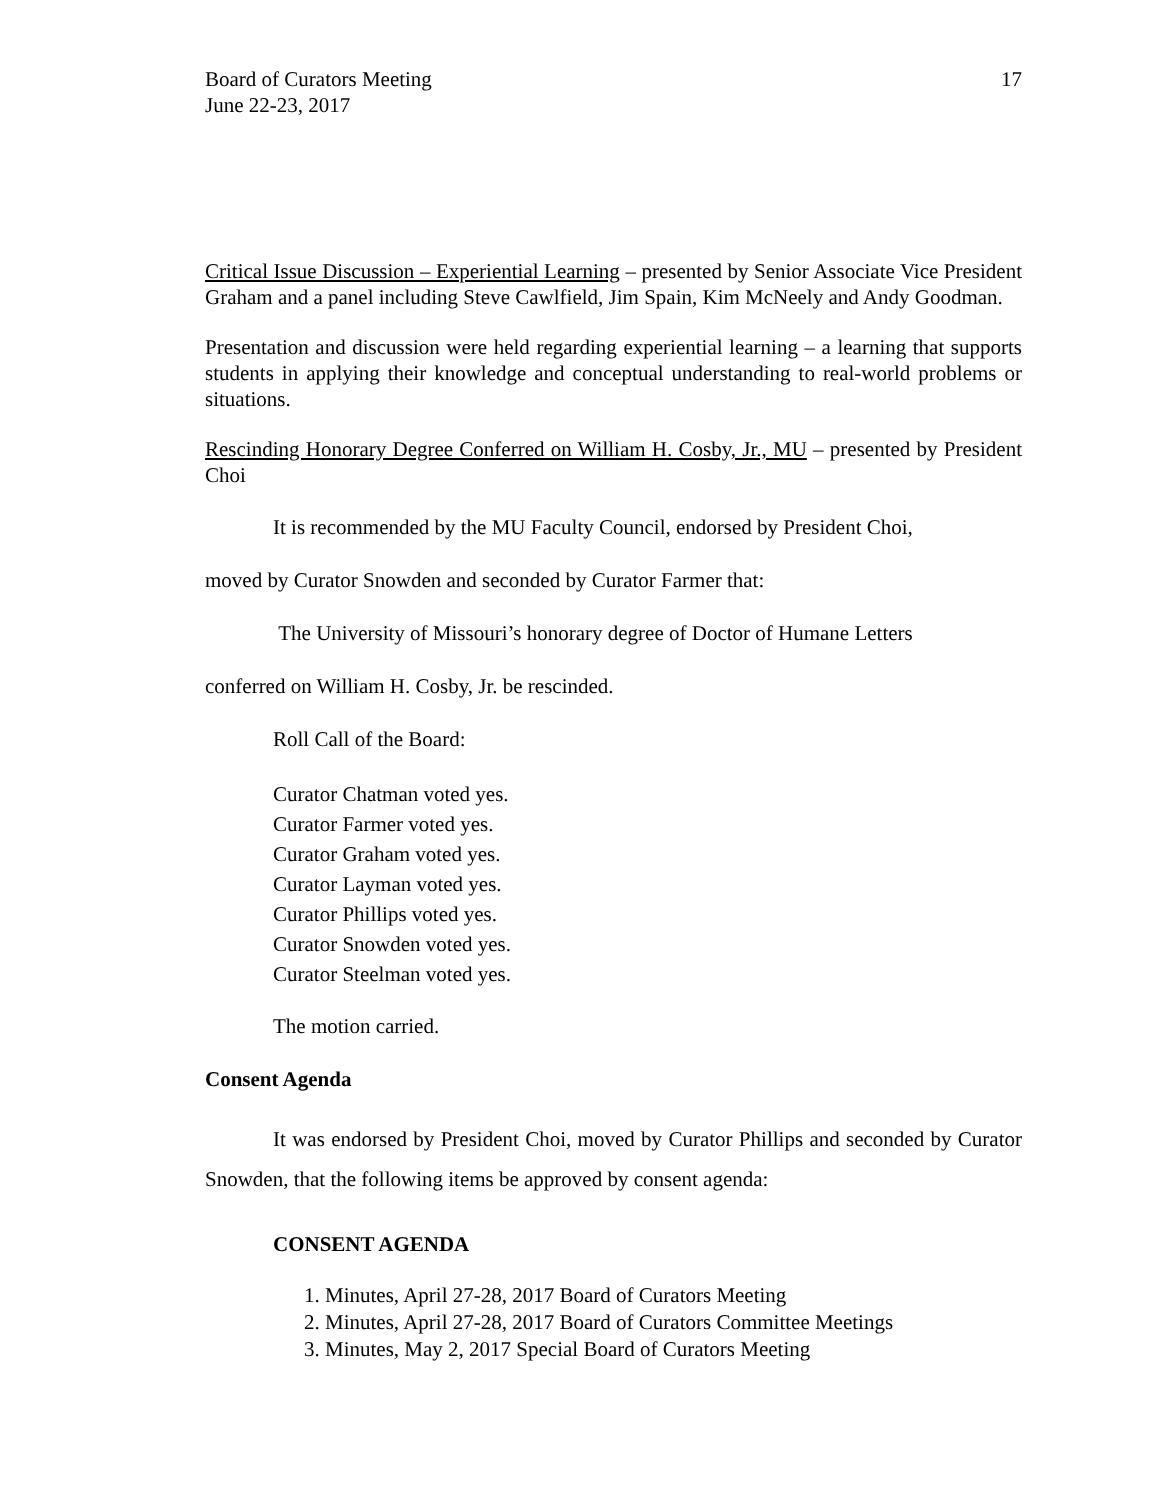Board of Curators Meeting
June 22-23, 2017
17
Critical Issue Discussion – Experiential Learning – presented by Senior Associate Vice President Graham and a panel including Steve Cawlfield, Jim Spain, Kim McNeely and Andy Goodman.
Presentation and discussion were held regarding experiential learning – a learning that supports students in applying their knowledge and conceptual understanding to real-world problems or situations.
Rescinding Honorary Degree Conferred on William H. Cosby, Jr., MU – presented by President Choi
It is recommended by the MU Faculty Council, endorsed by President Choi,
moved by Curator Snowden and seconded by Curator Farmer that:
The University of Missouri’s honorary degree of Doctor of Humane Letters
conferred on William H. Cosby, Jr. be rescinded.
Roll Call of the Board:
Curator Chatman voted yes.
Curator Farmer voted yes.
Curator Graham voted yes.
Curator Layman voted yes.
Curator Phillips voted yes.
Curator Snowden voted yes.
Curator Steelman voted yes.
The motion carried.
Consent Agenda
It was endorsed by President Choi, moved by Curator Phillips and seconded by Curator Snowden, that the following items be approved by consent agenda:
CONSENT AGENDA
1. Minutes, April 27-28, 2017 Board of Curators Meeting
2. Minutes, April 27-28, 2017 Board of Curators Committee Meetings
3. Minutes, May 2, 2017 Special Board of Curators Meeting